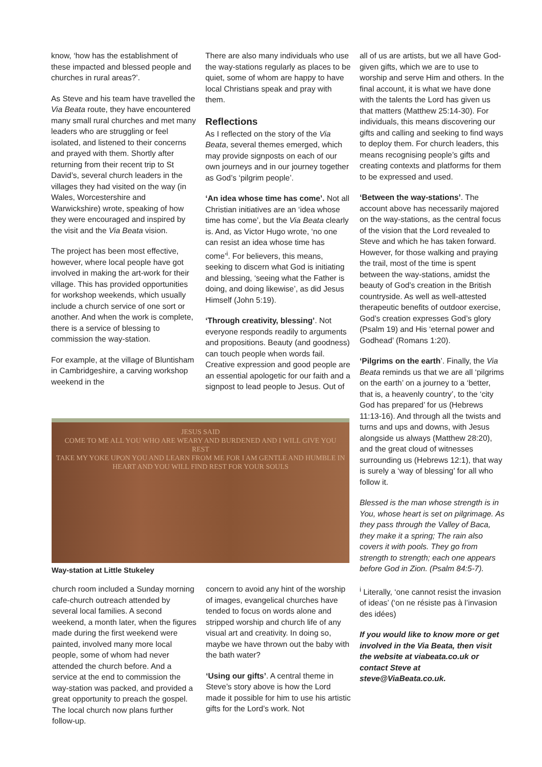know, ‘how has the establishment of these impacted and blessed people and churches in rural areas?’.
As Steve and his team have travelled the Via Beata route, they have encountered many small rural churches and met many leaders who are struggling or feel isolated, and listened to their concerns and prayed with them. Shortly after returning from their recent trip to St David’s, several church leaders in the villages they had visited on the way (in Wales, Worcestershire and Warwickshire) wrote, speaking of how they were encouraged and inspired by the visit and the Via Beata vision.
The project has been most effective, however, where local people have got involved in making the art-work for their village. This has provided opportunities for workshop weekends, which usually include a church service of one sort or another. And when the work is complete, there is a service of blessing to commission the way-station.
For example, at the village of Bluntisham in Cambridgeshire, a carving workshop weekend in the
There are also many individuals who use the way-stations regularly as places to be quiet, some of whom are happy to have local Christians speak and pray with them.
Reflections
As I reflected on the story of the Via Beata, several themes emerged, which may provide signposts on each of our own journeys and in our journey together as God’s ‘pilgrim people’.
‘An idea whose time has come’. Not all Christian initiatives are an ‘idea whose time has come’, but the Via Beata clearly is. And, as Victor Hugo wrote, ‘no one can resist an idea whose time has come’<sup>i</sup>. For believers, this means, seeking to discern what God is initiating and blessing, ‘seeing what the Father is doing, and doing likewise’, as did Jesus Himself (John 5:19).
‘Through creativity, blessing’. Not everyone responds readily to arguments and propositions. Beauty (and goodness) can touch people when words fail. Creative expression and good people are an essential apologetic for our faith and a signpost to lead people to Jesus. Out of
JESUS SAID
COME TO ME ALL YOU WHO ARE WEARY AND BURDENED AND I WILL GIVE YOU
REST
TAKE MY YOKE UPON YOU AND LEARN FROM ME FOR I AM GENTLE AND HUMBLE IN HEART AND YOU WILL FIND REST FOR YOUR SOULS
Way-station at Little Stukeley
church room included a Sunday morning cafe-church outreach attended by several local families. A second weekend, a month later, when the figures made during the first weekend were painted, involved many more local people, some of whom had never attended the church before. And a service at the end to commission the way-station was packed, and provided a great opportunity to preach the gospel. The local church now plans further follow-up.
concern to avoid any hint of the worship of images, evangelical churches have tended to focus on words alone and stripped worship and church life of any visual art and creativity. In doing so, maybe we have thrown out the baby with the bath water?
‘Using our gifts’. A central theme in Steve’s story above is how the Lord made it possible for him to use his artistic gifts for the Lord’s work. Not
all of us are artists, but we all have God-given gifts, which we are to use to worship and serve Him and others. In the final account, it is what we have done with the talents the Lord has given us that matters (Matthew 25:14-30). For individuals, this means discovering our gifts and calling and seeking to find ways to deploy them. For church leaders, this means recognising people’s gifts and creating contexts and platforms for them to be expressed and used.
‘Between the way-stations’. The account above has necessarily majored on the way-stations, as the central focus of the vision that the Lord revealed to Steve and which he has taken forward. However, for those walking and praying the trail, most of the time is spent between the way-stations, amidst the beauty of God’s creation in the British countryside. As well as well-attested therapeutic benefits of outdoor exercise, God’s creation expresses God’s glory (Psalm 19) and His ‘eternal power and Godhead’ (Romans 1:20).
‘Pilgrims on the earth’. Finally, the Via Beata reminds us that we are all ‘pilgrims on the earth’ on a journey to a ‘better, that is, a heavenly country’, to the ‘city God has prepared’ for us (Hebrews 11:13-16). And through all the twists and turns and ups and downs, with Jesus alongside us always (Matthew 28:20), and the great cloud of witnesses surrounding us (Hebrews 12:1), that way is surely a ‘way of blessing’ for all who follow it.
Blessed is the man whose strength is in You, whose heart is set on pilgrimage. As they pass through the Valley of Baca, they make it a spring; The rain also covers it with pools. They go from strength to strength; each one appears before God in Zion. (Psalm 84:5-7).
<sup>i</sup> Literally, ‘one cannot resist the invasion of ideas’ (‘on ne résiste pas à l’invasion des idées)
If you would like to know more or get involved in the Via Beata, then visit the website at viabeata.co.uk or contact Steve at steve@ViaBeata.co.uk.